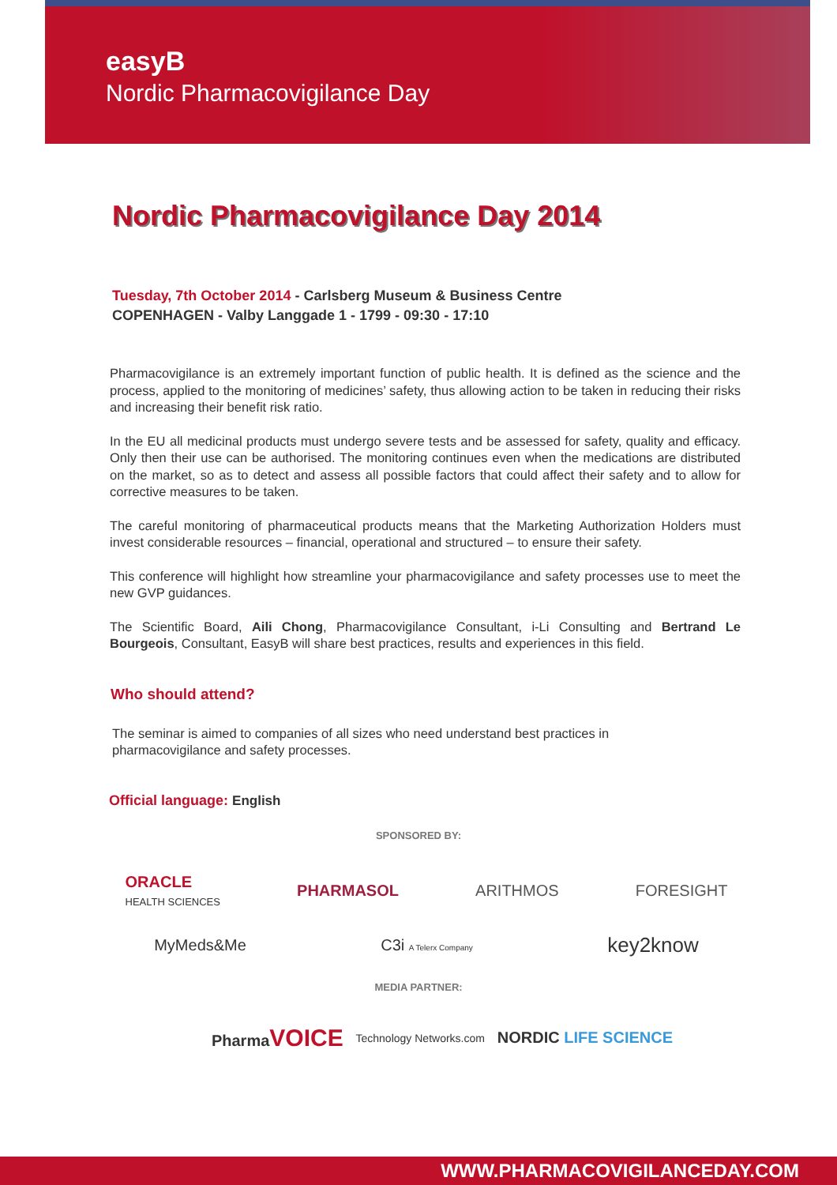easyB
Nordic Pharmacovigilance Day
Nordic Pharmacovigilance Day 2014
Tuesday, 7th October 2014 - Carlsberg Museum & Business Centre
COPENHAGEN - Valby Langgade 1 - 1799 - 09:30 - 17:10
Pharmacovigilance is an extremely important function of public health. It is defined as the science and the process, applied to the monitoring of medicines’ safety, thus allowing action to be taken in reducing their risks and increasing their benefit risk ratio.
In the EU all medicinal products must undergo severe tests and be assessed for safety, quality and efficacy. Only then their use can be authorised. The monitoring continues even when the medications are distributed on the market, so as to detect and assess all possible factors that could affect their safety and to allow for corrective measures to be taken.
The careful monitoring of pharmaceutical products means that the Marketing Authorization Holders must invest considerable resources – financial, operational and structured – to ensure their safety.
This conference will highlight how streamline your pharmacovigilance and safety processes use to meet the new GVP guidances.
The Scientific Board, Aili Chong, Pharmacovigilance Consultant, i-Li Consulting and Bertrand Le Bourgeois, Consultant, EasyB will share best practices, results and experiences in this field.
Who should attend?
The seminar is aimed to companies of all sizes who need understand best practices in pharmacovigilance and safety processes.
Official language: English
SPONSORED BY:
ORACLE
HEALTH SCIENCES PHARMASOL ARITHMOS FORESIGHT
MyMeds&Me C3i A Telerx Company key2know
MEDIA PARTNER:
PharmaVOICE Technology Networks.com NORDIC LIFE SCIENCE
WWW.PHARMACOVIGILANCEDAY.COM